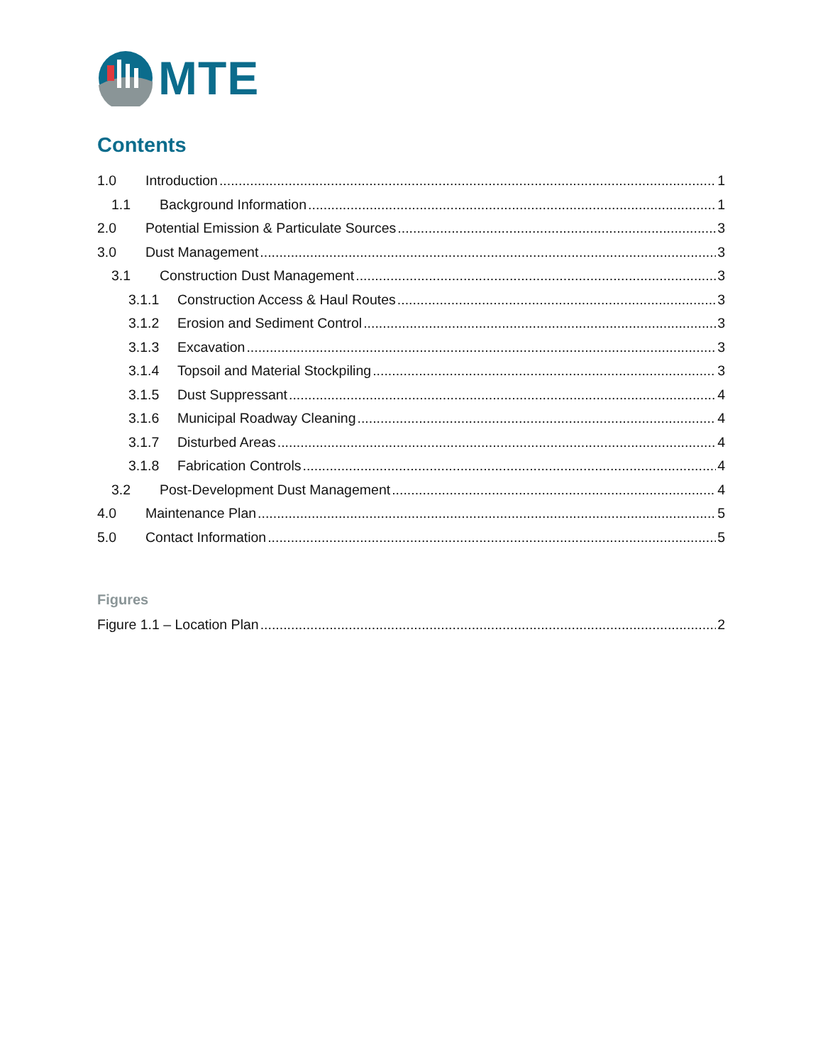MTE
Contents
1.0 Introduction 1
1.1 Background Information 1
2.0 Potential Emission & Particulate Sources 3
3.0 Dust Management 3
3.1 Construction Dust Management 3
3.1.1 Construction Access & Haul Routes 3
3.1.2 Erosion and Sediment Control 3
3.1.3 Excavation 3
3.1.4 Topsoil and Material Stockpiling 3
3.1.5 Dust Suppressant 4
3.1.6 Municipal Roadway Cleaning 4
3.1.7 Disturbed Areas 4
3.1.8 Fabrication Controls 4
3.2 Post-Development Dust Management 4
4.0 Maintenance Plan 5
5.0 Contact Information 5
Figures
Figure 1.1 – Location Plan 2